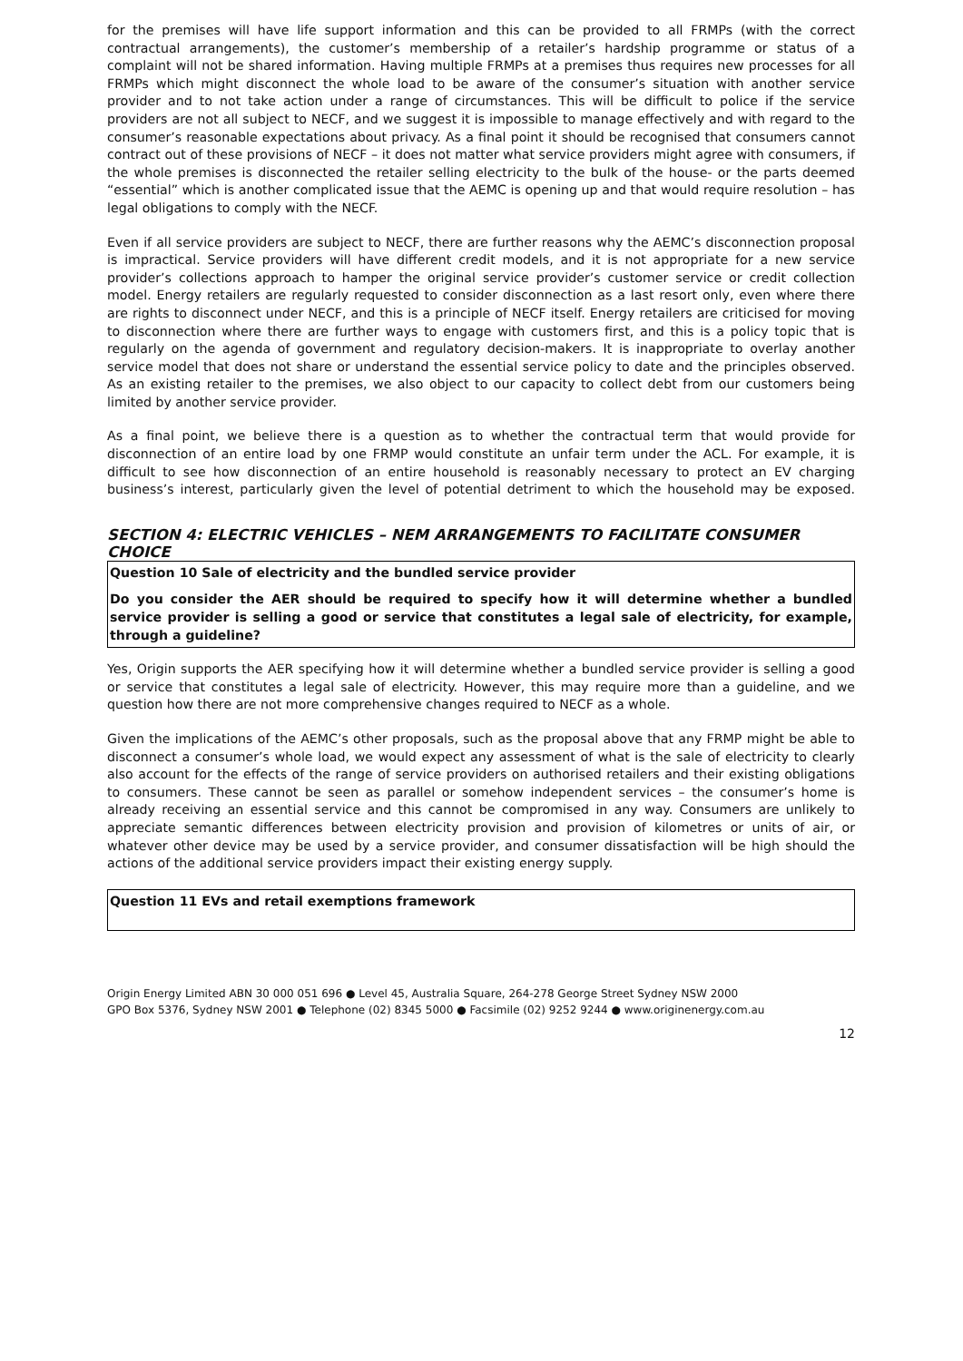for the premises will have life support information and this can be provided to all FRMPs (with the correct contractual arrangements), the customer’s membership of a retailer’s hardship programme or status of a complaint will not be shared information. Having multiple FRMPs at a premises thus requires new processes for all FRMPs which might disconnect the whole load to be aware of the consumer’s situation with another service provider and to not take action under a range of circumstances. This will be difficult to police if the service providers are not all subject to NECF, and we suggest it is impossible to manage effectively and with regard to the consumer’s reasonable expectations about privacy. As a final point it should be recognised that consumers cannot contract out of these provisions of NECF – it does not matter what service providers might agree with consumers, if the whole premises is disconnected the retailer selling electricity to the bulk of the house- or the parts deemed “essential” which is another complicated issue that the AEMC is opening up and that would require resolution – has legal obligations to comply with the NECF.
Even if all service providers are subject to NECF, there are further reasons why the AEMC’s disconnection proposal is impractical. Service providers will have different credit models, and it is not appropriate for a new service provider’s collections approach to hamper the original service provider’s customer service or credit collection model. Energy retailers are regularly requested to consider disconnection as a last resort only, even where there are rights to disconnect under NECF, and this is a principle of NECF itself. Energy retailers are criticised for moving to disconnection where there are further ways to engage with customers first, and this is a policy topic that is regularly on the agenda of government and regulatory decision-makers. It is inappropriate to overlay another service model that does not share or understand the essential service policy to date and the principles observed. As an existing retailer to the premises, we also object to our capacity to collect debt from our customers being limited by another service provider.
As a final point, we believe there is a question as to whether the contractual term that would provide for disconnection of an entire load by one FRMP would constitute an unfair term under the ACL. For example, it is difficult to see how disconnection of an entire household is reasonably necessary to protect an EV charging business’s interest, particularly given the level of potential detriment to which the household may be exposed.
SECTION 4: ELECTRIC VEHICLES – NEM ARRANGEMENTS TO FACILITATE CONSUMER CHOICE
Question 10 Sale of electricity and the bundled service provider
Do you consider the AER should be required to specify how it will determine whether a bundled service provider is selling a good or service that constitutes a legal sale of electricity, for example, through a guideline?
Yes, Origin supports the AER specifying how it will determine whether a bundled service provider is selling a good or service that constitutes a legal sale of electricity. However, this may require more than a guideline, and we question how there are not more comprehensive changes required to NECF as a whole.
Given the implications of the AEMC’s other proposals, such as the proposal above that any FRMP might be able to disconnect a consumer’s whole load, we would expect any assessment of what is the sale of electricity to clearly also account for the effects of the range of service providers on authorised retailers and their existing obligations to consumers. These cannot be seen as parallel or somehow independent services – the consumer’s home is already receiving an essential service and this cannot be compromised in any way. Consumers are unlikely to appreciate semantic differences between electricity provision and provision of kilometres or units of air, or whatever other device may be used by a service provider, and consumer dissatisfaction will be high should the actions of the additional service providers impact their existing energy supply.
Question 11 EVs and retail exemptions framework
Origin Energy Limited ABN 30 000 051 696 ● Level 45, Australia Square, 264-278 George Street Sydney NSW 2000
GPO Box 5376, Sydney NSW 2001 ● Telephone (02) 8345 5000 ● Facsimile (02) 9252 9244 ● www.originenergy.com.au
12